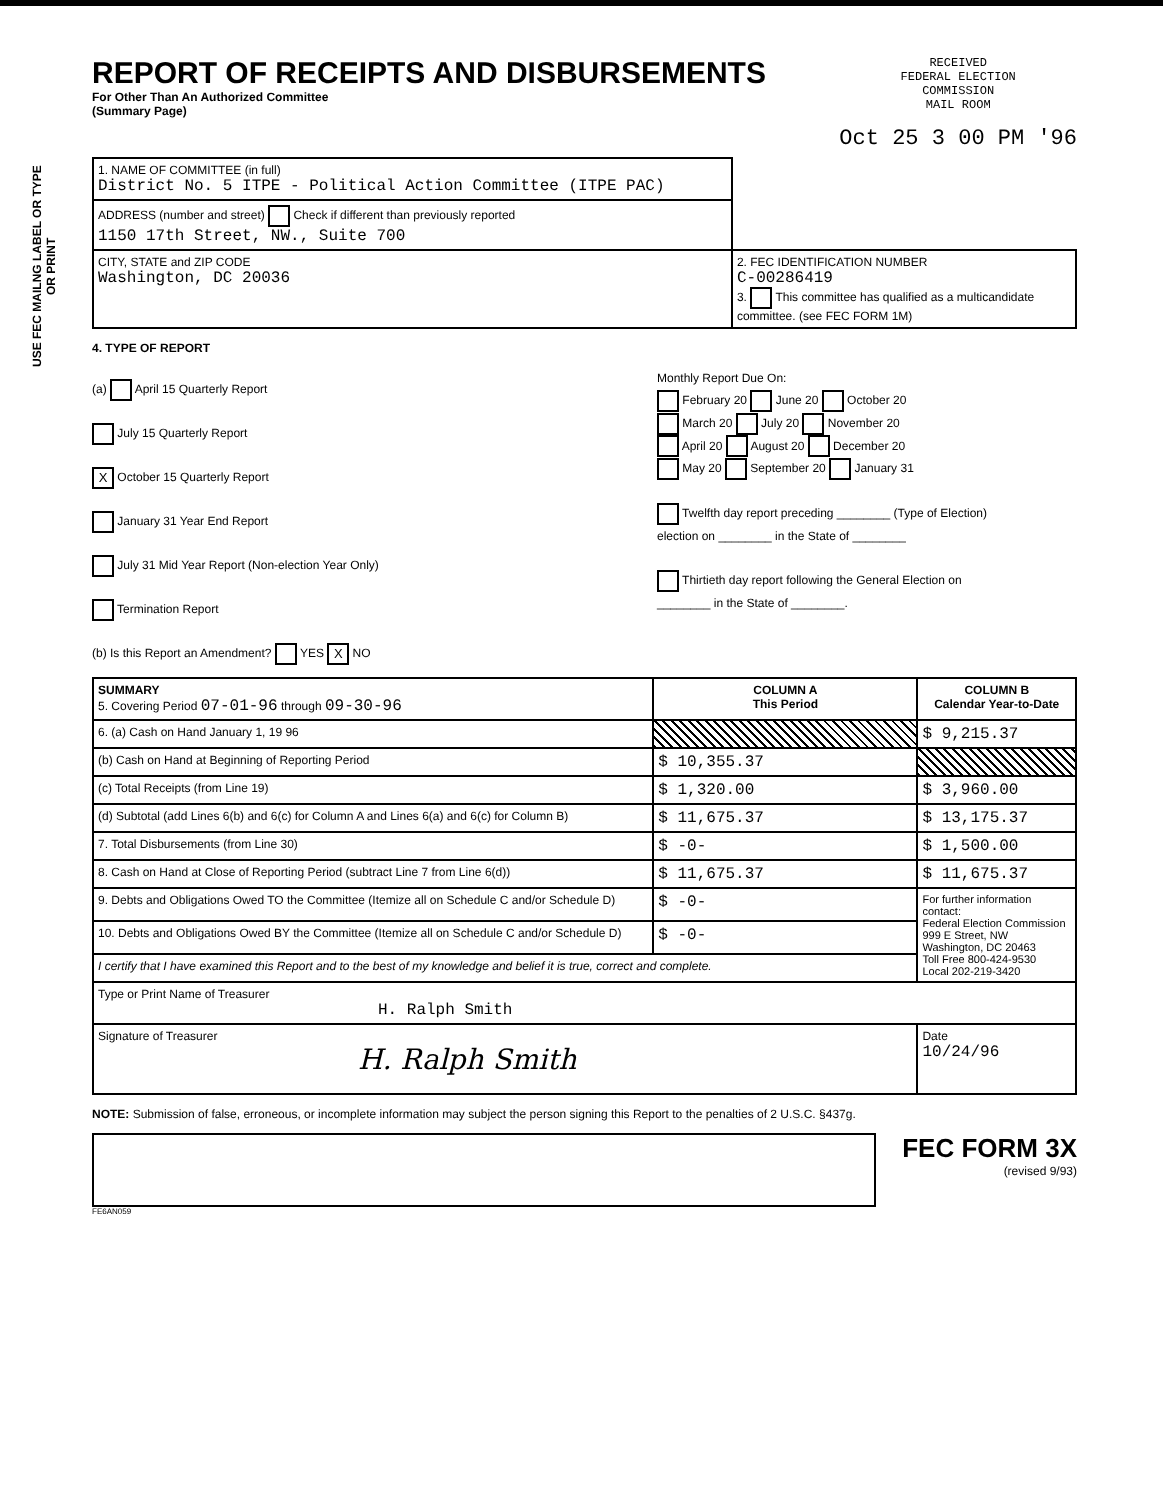USE FEC MAILNG LABEL OR TYPE OR PRINT
REPORT OF RECEIPTS AND DISBURSEMENTS
For Other Than An Authorized Committee
(Summary Page)
RECEIVED
FEDERAL ELECTION
COMMISSION
MAIL ROOM
Oct 25 3 00 PM '96
| 1. NAME OF COMMITTEE (in full) District No. 5 ITPE - Political Action Committee (ITPE PAC) | |
| ADDRESS (number and street) Check if different than previously reported 1150 17th Street, NW., Suite 700 | |
| CITY, STATE and ZIP CODE Washington, DC 20036 | 2. FEC IDENTIFICATION NUMBER C-00286419 3. This committee has qualified as a multicandidate committee. (see FEC FORM 1M) |
4. TYPE OF REPORT
(a) April 15 Quarterly Report
July 15 Quarterly Report
X October 15 Quarterly Report
January 31 Year End Report
July 31 Mid Year Report (Non-election Year Only)
Termination Report
Monthly Report Due On:
February 20 June 20 October 20
March 20 July 20 November 20
April 20 August 20 December 20
May 20 September 20 January 31
Twelfth day report preceding ________ (Type of Election)
election on ________ in the State of ________
Thirtieth day report following the General Election on
________ in the State of ________.
(b) Is this Report an Amendment? YES X NO
| SUMMARY 5. Covering Period 07-01-96 through 09-30-96 | COLUMN A This Period | COLUMN B Calendar Year-to-Date |
| 6. (a) Cash on Hand January 1, 19 96 | | $ 9,215.37 |
| (b) Cash on Hand at Beginning of Reporting Period | $ 10,355.37 | |
| (c) Total Receipts (from Line 19) | $ 1,320.00 | $ 3,960.00 |
| (d) Subtotal (add Lines 6(b) and 6(c) for Column A and Lines 6(a) and 6(c) for Column B) | $ 11,675.37 | $ 13,175.37 |
| 7. Total Disbursements (from Line 30) | $ -0- | $ 1,500.00 |
| 8. Cash on Hand at Close of Reporting Period (subtract Line 7 from Line 6(d)) | $ 11,675.37 | $ 11,675.37 |
| 9. Debts and Obligations Owed TO the Committee (Itemize all on Schedule C and/or Schedule D) | $ -0- | For further information contact: Federal Election Commission 999 E Street, NW Washington, DC 20463 Toll Free 800-424-9530 Local 202-219-3420 |
| 10. Debts and Obligations Owed BY the Committee (Itemize all on Schedule C and/or Schedule D) | $ -0- | |
| I certify that I have examined this Report and to the best of my knowledge and belief it is true, correct and complete. | | |
| Type or Print Name of Treasurer H. Ralph Smith | | |
| Signature of Treasurer H. Ralph Smith | | Date 10/24/96 |
NOTE: Submission of false, erroneous, or incomplete information may subject the person signing this Report to the penalties of 2 U.S.C. §437g.
FEC FORM 3X
(revised 9/93)
FE6AN059